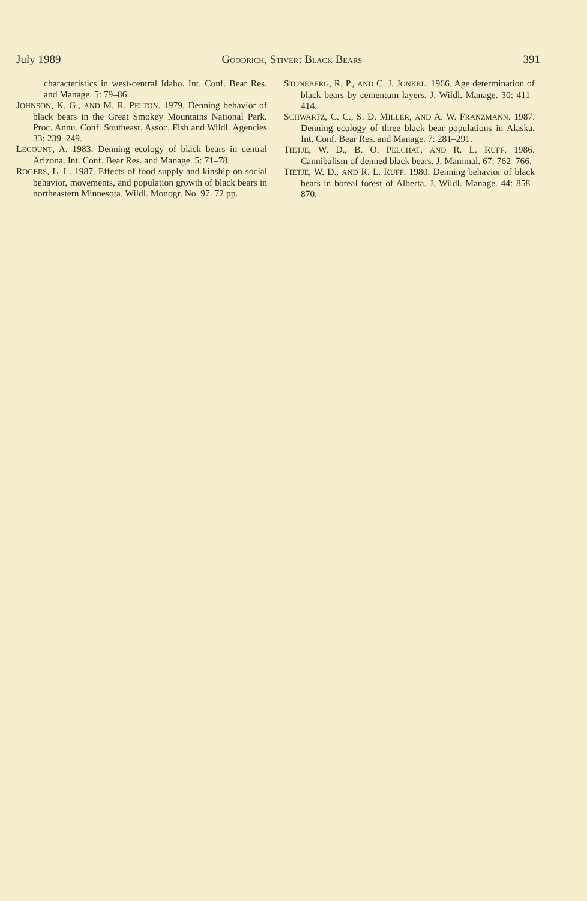July 1989 GOODRICH, STIVER: BLACK BEARS 391
characteristics in west-central Idaho. Int. Conf. Bear Res. and Manage. 5: 79–86.
JOHNSON, K. G., AND M. R. PELTON. 1979. Denning behavior of black bears in the Great Smokey Mountains National Park. Proc. Annu. Conf. Southeast. Assoc. Fish and Wildl. Agencies 33: 239–249.
LECOUNT, A. 1983. Denning ecology of black bears in central Arizona. Int. Conf. Bear Res. and Manage. 5: 71–78.
ROGERS, L. L. 1987. Effects of food supply and kinship on social behavior, movements, and population growth of black bears in northeastern Minnesota. Wildl. Monogr. No. 97. 72 pp.
STONEBERG, R. P., AND C. J. JONKEL. 1966. Age determination of black bears by cementum layers. J. Wildl. Manage. 30: 411–414.
SCHWARTZ, C. C., S. D. MILLER, AND A. W. FRANZMANN. 1987. Denning ecology of three black bear populations in Alaska. Int. Conf. Bear Res. and Manage. 7: 281–291.
TIETJE, W. D., B. O. PELCHAT, AND R. L. RUFF. 1986. Cannibalism of denned black bears. J. Mammal. 67: 762–766.
TIETJE, W. D., AND R. L. RUFF. 1980. Denning behavior of black bears in boreal forest of Alberta. J. Wildl. Manage. 44: 858–870.